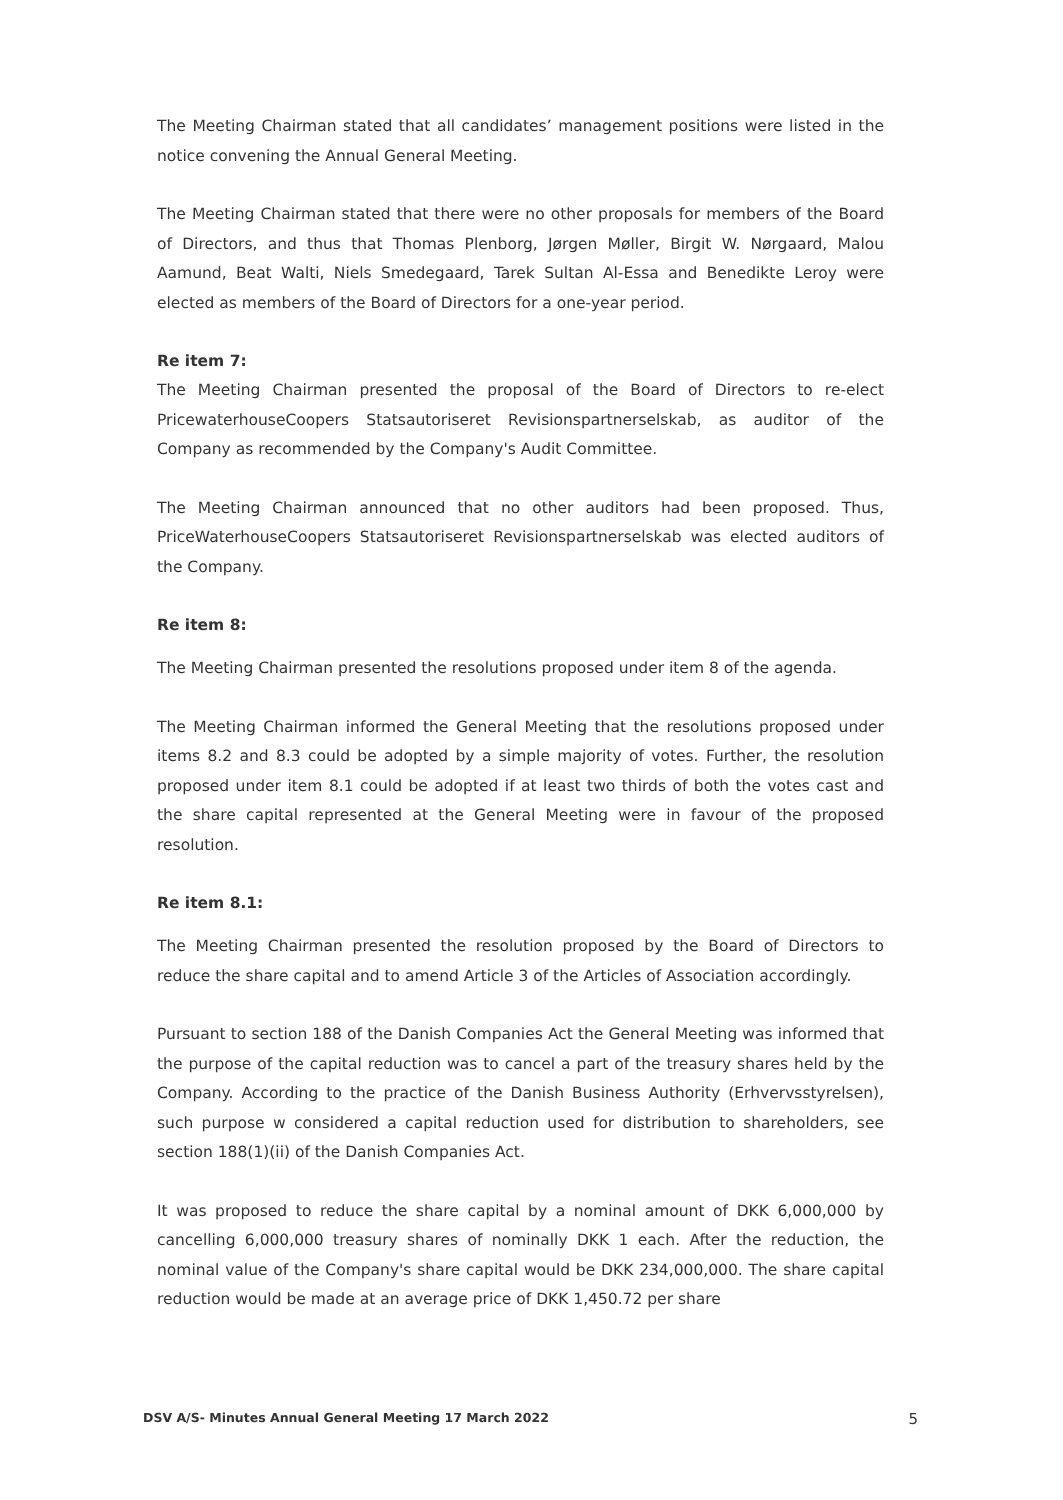The Meeting Chairman stated that all candidates’ management positions were listed in the notice convening the Annual General Meeting.
The Meeting Chairman stated that there were no other proposals for members of the Board of Directors, and thus that Thomas Plenborg, Jørgen Møller, Birgit W. Nørgaard, Malou Aamund, Beat Walti, Niels Smedegaard, Tarek Sultan Al-Essa and Benedikte Leroy were elected as members of the Board of Directors for a one-year period.
Re item 7:
The Meeting Chairman presented the proposal of the Board of Directors to re-elect PricewaterhouseCoopers Statsautoriseret Revisionspartnerselskab, as auditor of the Company as recommended by the Company's Audit Committee.
The Meeting Chairman announced that no other auditors had been proposed. Thus, PriceWaterhouseCoopers Statsautoriseret Revisionspartnerselskab was elected auditors of the Company.
Re item 8:
The Meeting Chairman presented the resolutions proposed under item 8 of the agenda.
The Meeting Chairman informed the General Meeting that the resolutions proposed under items 8.2 and 8.3 could be adopted by a simple majority of votes. Further, the resolution proposed under item 8.1 could be adopted if at least two thirds of both the votes cast and the share capital represented at the General Meeting were in favour of the proposed resolution.
Re item 8.1:
The Meeting Chairman presented the resolution proposed by the Board of Directors to reduce the share capital and to amend Article 3 of the Articles of Association accordingly.
Pursuant to section 188 of the Danish Companies Act the General Meeting was informed that the purpose of the capital reduction was to cancel a part of the treasury shares held by the Company. According to the practice of the Danish Business Authority (Erhvervsstyrelsen), such purpose w considered a capital reduction used for distribution to shareholders, see section 188(1)(ii) of the Danish Companies Act.
It was proposed to reduce the share capital by a nominal amount of DKK 6,000,000 by cancelling 6,000,000 treasury shares of nominally DKK 1 each. After the reduction, the nominal value of the Company's share capital would be DKK 234,000,000. The share capital reduction would be made at an average price of DKK 1,450.72 per share
DSV A/S- Minutes Annual General Meeting 17 March 2022 5